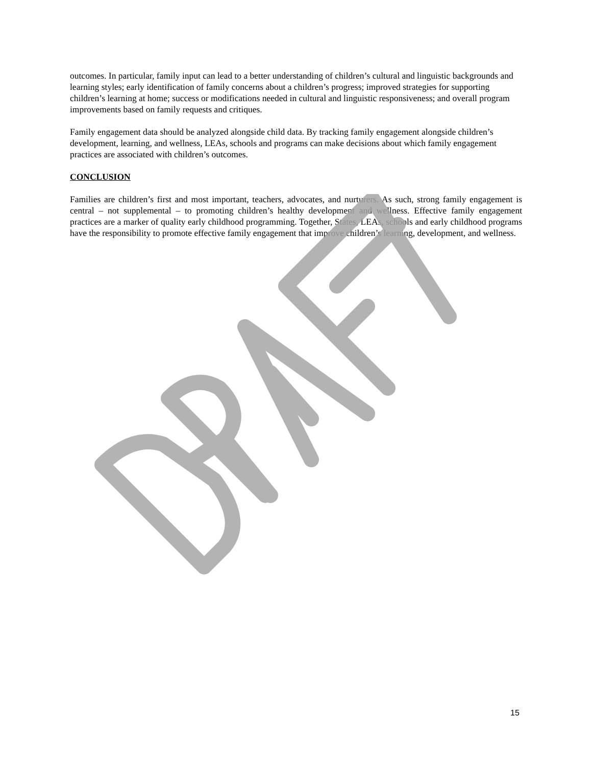outcomes. In particular, family input can lead to a better understanding of children’s cultural and linguistic backgrounds and learning styles; early identification of family concerns about a children’s progress; improved strategies for supporting children’s learning at home; success or modifications needed in cultural and linguistic responsiveness; and overall program improvements based on family requests and critiques.
Family engagement data should be analyzed alongside child data. By tracking family engagement alongside children’s development, learning, and wellness, LEAs, schools and programs can make decisions about which family engagement practices are associated with children’s outcomes.
CONCLUSION
Families are children’s first and most important, teachers, advocates, and nurturers. As such, strong family engagement is central – not supplemental – to promoting children’s healthy development and wellness. Effective family engagement practices are a marker of quality early childhood programming. Together, States, LEAs, schools and early childhood programs have the responsibility to promote effective family engagement that improve children’s learning, development, and wellness.
15